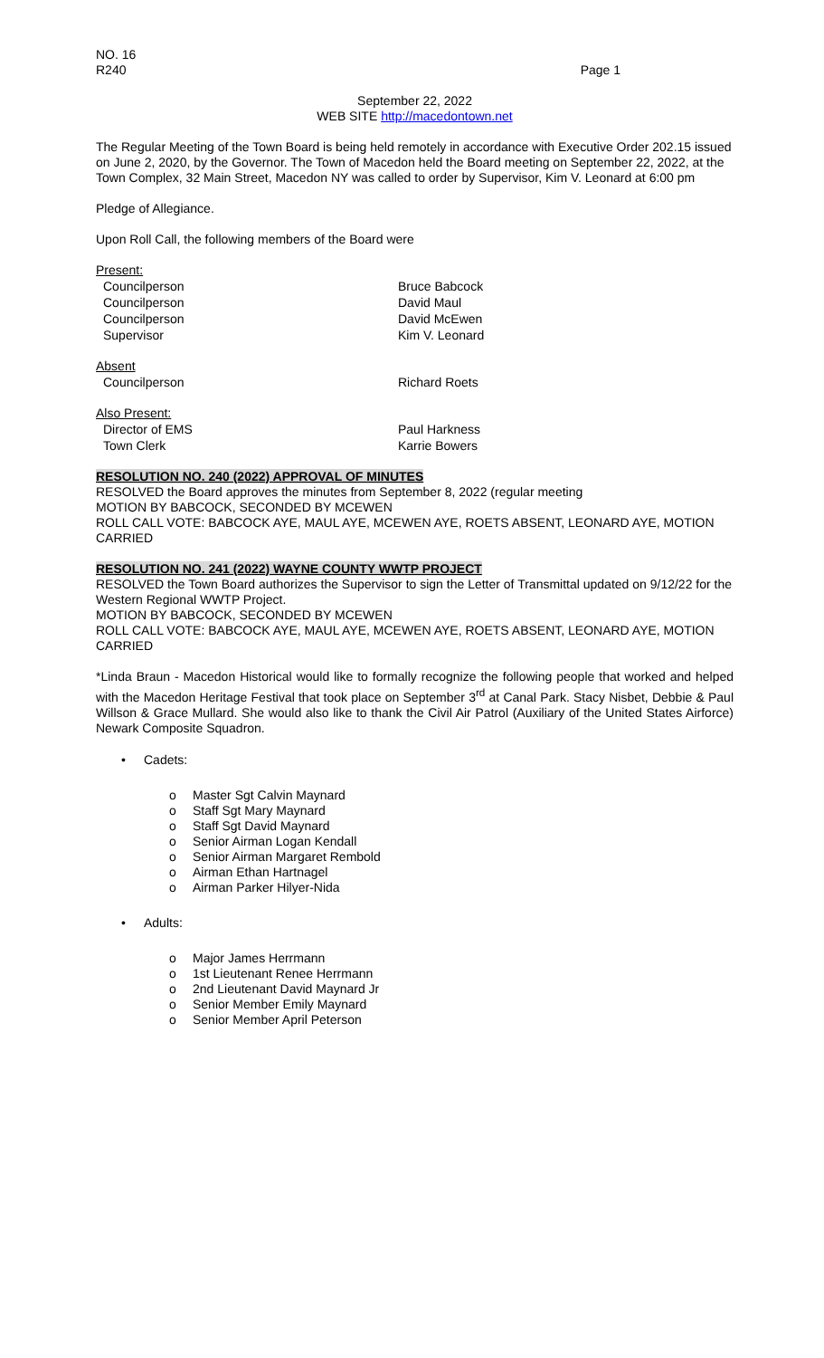NO. 16
R240 Page 1
September 22, 2022
WEB SITE http://macedontown.net
The Regular Meeting of the Town Board is being held remotely in accordance with Executive Order 202.15 issued on June 2, 2020, by the Governor. The Town of Macedon held the Board meeting on September 22, 2022, at the Town Complex, 32 Main Street, Macedon NY was called to order by Supervisor, Kim V. Leonard at 6:00 pm
Pledge of Allegiance.
Upon Roll Call, the following members of the Board were
Present:
Councilperson Bruce Babcock
Councilperson David Maul
Councilperson David McEwen
Supervisor Kim V. Leonard
Absent
Councilperson Richard Roets
Also Present:
Director of EMS Paul Harkness
Town Clerk Karrie Bowers
RESOLUTION NO. 240 (2022) APPROVAL OF MINUTES
RESOLVED the Board approves the minutes from September 8, 2022 (regular meeting
MOTION BY BABCOCK, SECONDED BY MCEWEN
ROLL CALL VOTE: BABCOCK AYE, MAUL AYE, MCEWEN AYE, ROETS ABSENT, LEONARD AYE, MOTION CARRIED
RESOLUTION NO. 241 (2022) WAYNE COUNTY WWTP PROJECT
RESOLVED the Town Board authorizes the Supervisor to sign the Letter of Transmittal updated on 9/12/22 for the Western Regional WWTP Project.
MOTION BY BABCOCK, SECONDED BY MCEWEN
ROLL CALL VOTE: BABCOCK AYE, MAUL AYE, MCEWEN AYE, ROETS ABSENT, LEONARD AYE, MOTION CARRIED
*Linda Braun - Macedon Historical would like to formally recognize the following people that worked and helped with the Macedon Heritage Festival that took place on September 3<sup>rd</sup> at Canal Park. Stacy Nisbet, Debbie & Paul Willson & Grace Mullard. She would also like to thank the Civil Air Patrol (Auxiliary of the United States Airforce) Newark Composite Squadron.
• Cadets:
o Master Sgt Calvin Maynard
o Staff Sgt Mary Maynard
o Staff Sgt David Maynard
o Senior Airman Logan Kendall
o Senior Airman Margaret Rembold
o Airman Ethan Hartnagel
o Airman Parker Hilyer-Nida
• Adults:
o Major James Herrmann
o 1st Lieutenant Renee Herrmann
o 2nd Lieutenant David Maynard Jr
o Senior Member Emily Maynard
o Senior Member April Peterson